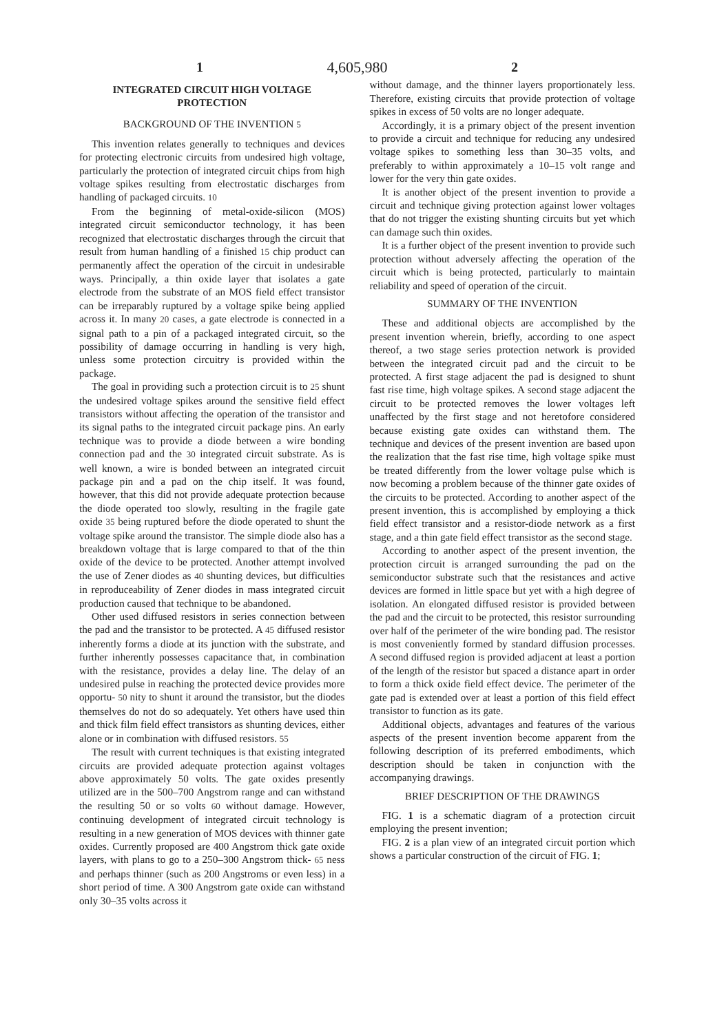1 4,605,980 2
INTEGRATED CIRCUIT HIGH VOLTAGE PROTECTION
BACKGROUND OF THE INVENTION 5
This invention relates generally to techniques and devices for protecting electronic circuits from undesired high voltage, particularly the protection of integrated circuit chips from high voltage spikes resulting from electrostatic discharges from handling of packaged circuits. 10
From the beginning of metal-oxide-silicon (MOS) integrated circuit semiconductor technology, it has been recognized that electrostatic discharges through the circuit that result from human handling of a finished 15 chip product can permanently affect the operation of the circuit in undesirable ways. Principally, a thin oxide layer that isolates a gate electrode from the substrate of an MOS field effect transistor can be irreparably ruptured by a voltage spike being applied across it. In many 20 cases, a gate electrode is connected in a signal path to a pin of a packaged integrated circuit, so the possibility of damage occurring in handling is very high, unless some protection circuitry is provided within the package.
The goal in providing such a protection circuit is to 25 shunt the undesired voltage spikes around the sensitive field effect transistors without affecting the operation of the transistor and its signal paths to the integrated circuit package pins. An early technique was to provide a diode between a wire bonding connection pad and the 30 integrated circuit substrate. As is well known, a wire is bonded between an integrated circuit package pin and a pad on the chip itself. It was found, however, that this did not provide adequate protection because the diode operated too slowly, resulting in the fragile gate oxide 35 being ruptured before the diode operated to shunt the voltage spike around the transistor. The simple diode also has a breakdown voltage that is large compared to that of the thin oxide of the device to be protected. Another attempt involved the use of Zener diodes as 40 shunting devices, but difficulties in reproduceability of Zener diodes in mass integrated circuit production caused that technique to be abandoned.
Other used diffused resistors in series connection between the pad and the transistor to be protected. A 45 diffused resistor inherently forms a diode at its junction with the substrate, and further inherently possesses capacitance that, in combination with the resistance, provides a delay line. The delay of an undesired pulse in reaching the protected device provides more opportu- 50 nity to shunt it around the transistor, but the diodes themselves do not do so adequately. Yet others have used thin and thick film field effect transistors as shunting devices, either alone or in combination with diffused resistors. 55
The result with current techniques is that existing integrated circuits are provided adequate protection against voltages above approximately 50 volts. The gate oxides presently utilized are in the 500–700 Angstrom range and can withstand the resulting 50 or so volts 60 without damage. However, continuing development of integrated circuit technology is resulting in a new generation of MOS devices with thinner gate oxides. Currently proposed are 400 Angstrom thick gate oxide layers, with plans to go to a 250–300 Angstrom thick- 65 ness and perhaps thinner (such as 200 Angstroms or even less) in a short period of time. A 300 Angstrom gate oxide can withstand only 30–35 volts across it
without damage, and the thinner layers proportionately less. Therefore, existing circuits that provide protection of voltage spikes in excess of 50 volts are no longer adequate.
Accordingly, it is a primary object of the present invention to provide a circuit and technique for reducing any undesired voltage spikes to something less than 30–35 volts, and preferably to within approximately a 10–15 volt range and lower for the very thin gate oxides.
It is another object of the present invention to provide a circuit and technique giving protection against lower voltages that do not trigger the existing shunting circuits but yet which can damage such thin oxides.
It is a further object of the present invention to provide such protection without adversely affecting the operation of the circuit which is being protected, particularly to maintain reliability and speed of operation of the circuit.
SUMMARY OF THE INVENTION
These and additional objects are accomplished by the present invention wherein, briefly, according to one aspect thereof, a two stage series protection network is provided between the integrated circuit pad and the circuit to be protected. A first stage adjacent the pad is designed to shunt fast rise time, high voltage spikes. A second stage adjacent the circuit to be protected removes the lower voltages left unaffected by the first stage and not heretofore considered because existing gate oxides can withstand them. The technique and devices of the present invention are based upon the realization that the fast rise time, high voltage spike must be treated differently from the lower voltage pulse which is now becoming a problem because of the thinner gate oxides of the circuits to be protected. According to another aspect of the present invention, this is accomplished by employing a thick field effect transistor and a resistor-diode network as a first stage, and a thin gate field effect transistor as the second stage.
According to another aspect of the present invention, the protection circuit is arranged surrounding the pad on the semiconductor substrate such that the resistances and active devices are formed in little space but yet with a high degree of isolation. An elongated diffused resistor is provided between the pad and the circuit to be protected, this resistor surrounding over half of the perimeter of the wire bonding pad. The resistor is most conveniently formed by standard diffusion processes. A second diffused region is provided adjacent at least a portion of the length of the resistor but spaced a distance apart in order to form a thick oxide field effect device. The perimeter of the gate pad is extended over at least a portion of this field effect transistor to function as its gate.
Additional objects, advantages and features of the various aspects of the present invention become apparent from the following description of its preferred embodiments, which description should be taken in conjunction with the accompanying drawings.
BRIEF DESCRIPTION OF THE DRAWINGS
FIG. 1 is a schematic diagram of a protection circuit employing the present invention;
FIG. 2 is a plan view of an integrated circuit portion which shows a particular construction of the circuit of FIG. 1;